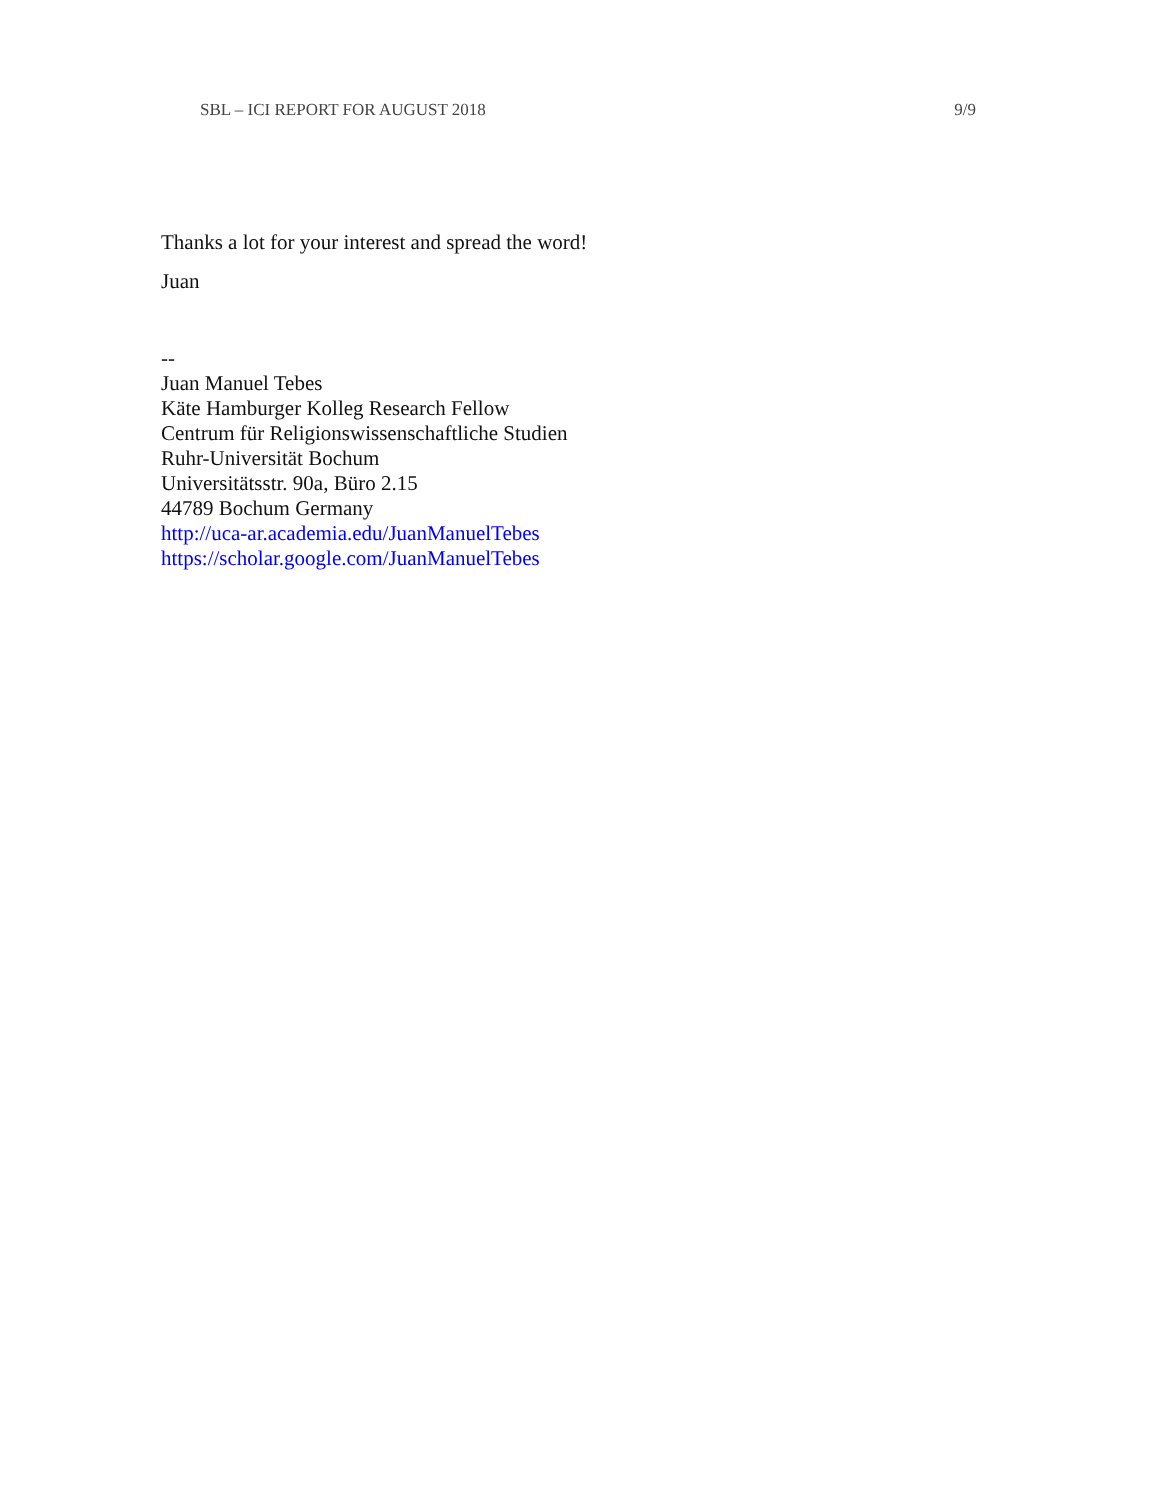SBL – ICI REPORT FOR AUGUST 2018 9/9
Thanks a lot for your interest and spread the word!
Juan
--
Juan Manuel Tebes
Käte Hamburger Kolleg Research Fellow
Centrum für Religionswissenschaftliche Studien
Ruhr-Universität Bochum
Universitätsstr. 90a, Büro 2.15
44789 Bochum Germany
http://uca-ar.academia.edu/JuanManuelTebes
https://scholar.google.com/JuanManuelTebes